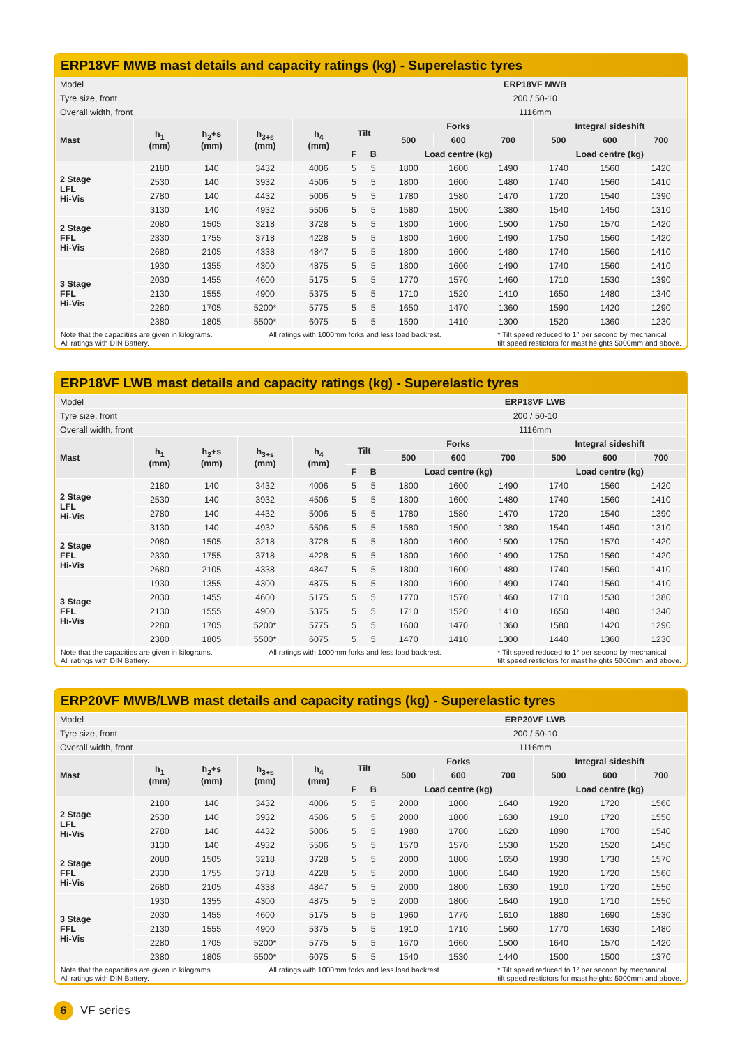ERP18VF MWB mast details and capacity ratings (kg) - Superelastic tyres
| Model | | | | | | | ERP18VF MWB | | | | | |
| Tyre size, front | | | | | | | 200 / 50-10 | | | | | |
| Overall width, front | | | | | | | 1116mm | | | | | |
| Mast | h<sub>1</sub> (mm) | h<sub>2</sub>+s (mm) | h<sub>3+s</sub> (mm) | h<sub>4</sub> (mm) | Tilt | | Forks | | | Integral sideshift | | |
| | | | | | | | 500 | 600 | 700 | 500 | 600 | 700 |
| | | | | | F | B | Load centre (kg) | | | Load centre (kg) | | |
| 2 Stage LFL Hi-Vis | 2180 | 140 | 3432 | 4006 | 5 | 5 | 1800 | 1600 | 1490 | 1740 | 1560 | 1420 |
| | 2530 | 140 | 3932 | 4506 | 5 | 5 | 1800 | 1600 | 1480 | 1740 | 1560 | 1410 |
| | 2780 | 140 | 4432 | 5006 | 5 | 5 | 1780 | 1580 | 1470 | 1720 | 1540 | 1390 |
| | 3130 | 140 | 4932 | 5506 | 5 | 5 | 1580 | 1500 | 1380 | 1540 | 1450 | 1310 |
| 2 Stage FFL Hi-Vis | 2080 | 1505 | 3218 | 3728 | 5 | 5 | 1800 | 1600 | 1500 | 1750 | 1570 | 1420 |
| | 2330 | 1755 | 3718 | 4228 | 5 | 5 | 1800 | 1600 | 1490 | 1750 | 1560 | 1420 |
| | 2680 | 2105 | 4338 | 4847 | 5 | 5 | 1800 | 1600 | 1480 | 1740 | 1560 | 1410 |
| 3 Stage FFL Hi-Vis | 1930 | 1355 | 4300 | 4875 | 5 | 5 | 1800 | 1600 | 1490 | 1740 | 1560 | 1410 |
| | 2030 | 1455 | 4600 | 5175 | 5 | 5 | 1770 | 1570 | 1460 | 1710 | 1530 | 1390 |
| | 2130 | 1555 | 4900 | 5375 | 5 | 5 | 1710 | 1520 | 1410 | 1650 | 1480 | 1340 |
| | 2280 | 1705 | 5200* | 5775 | 5 | 5 | 1650 | 1470 | 1360 | 1590 | 1420 | 1290 |
| | 2380 | 1805 | 5500* | 6075 | 5 | 5 | 1590 | 1410 | 1300 | 1520 | 1360 | 1230 |
Note that the capacities are given in kilograms.
All ratings with DIN Battery. All ratings with 1000mm forks and less load backrest. * Tilt speed reduced to 1° per second by mechanical
tilt speed restictors for mast heights 5000mm and above.
ERP18VF LWB mast details and capacity ratings (kg) - Superelastic tyres
| Model | | | | | | | ERP18VF LWB | | | | | |
| Tyre size, front | | | | | | | 200 / 50-10 | | | | | |
| Overall width, front | | | | | | | 1116mm | | | | | |
| Mast | h<sub>1</sub> (mm) | h<sub>2</sub>+s (mm) | h<sub>3+s</sub> (mm) | h<sub>4</sub> (mm) | Tilt | | Forks | | | Integral sideshift | | |
| | | | | | | | 500 | 600 | 700 | 500 | 600 | 700 |
| | | | | | F | B | Load centre (kg) | | | Load centre (kg) | | |
| 2 Stage LFL Hi-Vis | 2180 | 140 | 3432 | 4006 | 5 | 5 | 1800 | 1600 | 1490 | 1740 | 1560 | 1420 |
| | 2530 | 140 | 3932 | 4506 | 5 | 5 | 1800 | 1600 | 1480 | 1740 | 1560 | 1410 |
| | 2780 | 140 | 4432 | 5006 | 5 | 5 | 1780 | 1580 | 1470 | 1720 | 1540 | 1390 |
| | 3130 | 140 | 4932 | 5506 | 5 | 5 | 1580 | 1500 | 1380 | 1540 | 1450 | 1310 |
| 2 Stage FFL Hi-Vis | 2080 | 1505 | 3218 | 3728 | 5 | 5 | 1800 | 1600 | 1500 | 1750 | 1570 | 1420 |
| | 2330 | 1755 | 3718 | 4228 | 5 | 5 | 1800 | 1600 | 1490 | 1750 | 1560 | 1420 |
| | 2680 | 2105 | 4338 | 4847 | 5 | 5 | 1800 | 1600 | 1480 | 1740 | 1560 | 1410 |
| 3 Stage FFL Hi-Vis | 1930 | 1355 | 4300 | 4875 | 5 | 5 | 1800 | 1600 | 1490 | 1740 | 1560 | 1410 |
| | 2030 | 1455 | 4600 | 5175 | 5 | 5 | 1770 | 1570 | 1460 | 1710 | 1530 | 1380 |
| | 2130 | 1555 | 4900 | 5375 | 5 | 5 | 1710 | 1520 | 1410 | 1650 | 1480 | 1340 |
| | 2280 | 1705 | 5200* | 5775 | 5 | 5 | 1600 | 1470 | 1360 | 1580 | 1420 | 1290 |
| | 2380 | 1805 | 5500* | 6075 | 5 | 5 | 1470 | 1410 | 1300 | 1440 | 1360 | 1230 |
Note that the capacities are given in kilograms.
All ratings with DIN Battery. All ratings with 1000mm forks and less load backrest. * Tilt speed reduced to 1° per second by mechanical
tilt speed restictors for mast heights 5000mm and above.
ERP20VF MWB/LWB mast details and capacity ratings (kg) - Superelastic tyres
| Model | | | | | | | ERP20VF LWB | | | | | |
| Tyre size, front | | | | | | | 200 / 50-10 | | | | | |
| Overall width, front | | | | | | | 1116mm | | | | | |
| Mast | h<sub>1</sub> (mm) | h<sub>2</sub>+s (mm) | h<sub>3+s</sub> (mm) | h<sub>4</sub> (mm) | Tilt | | Forks | | | Integral sideshift | | |
| | | | | | | | 500 | 600 | 700 | 500 | 600 | 700 |
| | | | | | F | B | Load centre (kg) | | | Load centre (kg) | | |
| 2 Stage LFL Hi-Vis | 2180 | 140 | 3432 | 4006 | 5 | 5 | 2000 | 1800 | 1640 | 1920 | 1720 | 1560 |
| | 2530 | 140 | 3932 | 4506 | 5 | 5 | 2000 | 1800 | 1630 | 1910 | 1720 | 1550 |
| | 2780 | 140 | 4432 | 5006 | 5 | 5 | 1980 | 1780 | 1620 | 1890 | 1700 | 1540 |
| | 3130 | 140 | 4932 | 5506 | 5 | 5 | 1570 | 1570 | 1530 | 1520 | 1520 | 1450 |
| 2 Stage FFL Hi-Vis | 2080 | 1505 | 3218 | 3728 | 5 | 5 | 2000 | 1800 | 1650 | 1930 | 1730 | 1570 |
| | 2330 | 1755 | 3718 | 4228 | 5 | 5 | 2000 | 1800 | 1640 | 1920 | 1720 | 1560 |
| | 2680 | 2105 | 4338 | 4847 | 5 | 5 | 2000 | 1800 | 1630 | 1910 | 1720 | 1550 |
| 3 Stage FFL Hi-Vis | 1930 | 1355 | 4300 | 4875 | 5 | 5 | 2000 | 1800 | 1640 | 1910 | 1710 | 1550 |
| | 2030 | 1455 | 4600 | 5175 | 5 | 5 | 1960 | 1770 | 1610 | 1880 | 1690 | 1530 |
| | 2130 | 1555 | 4900 | 5375 | 5 | 5 | 1910 | 1710 | 1560 | 1770 | 1630 | 1480 |
| | 2280 | 1705 | 5200* | 5775 | 5 | 5 | 1670 | 1660 | 1500 | 1640 | 1570 | 1420 |
| | 2380 | 1805 | 5500* | 6075 | 5 | 5 | 1540 | 1530 | 1440 | 1500 | 1500 | 1370 |
Note that the capacities are given in kilograms.
All ratings with DIN Battery. All ratings with 1000mm forks and less load backrest. * Tilt speed reduced to 1° per second by mechanical
tilt speed restictors for mast heights 5000mm and above.
6
VF series